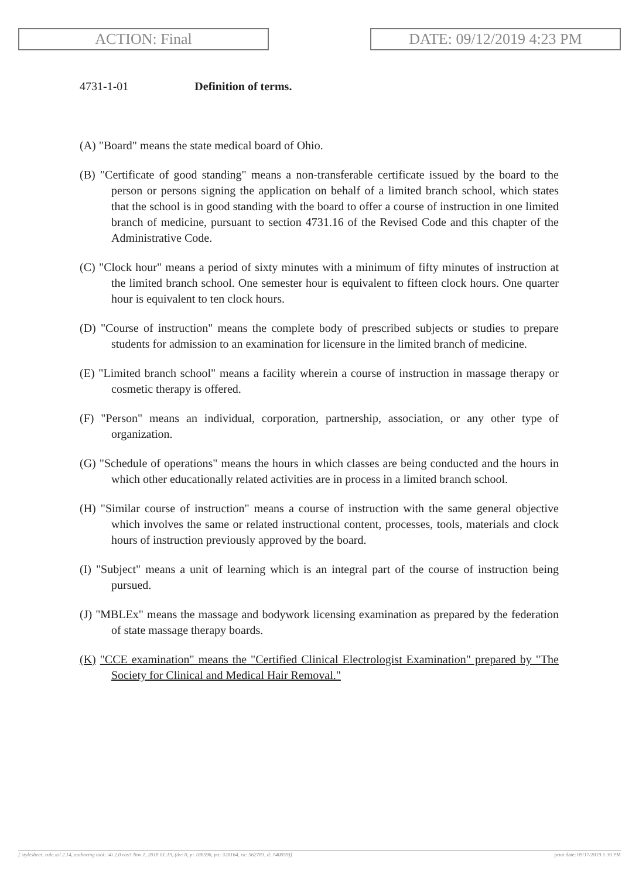ACTION: Final DATE: 09/12/2019 4:23 PM
4731-1-01 Definition of terms.
(A) "Board" means the state medical board of Ohio.
(B) "Certificate of good standing" means a non-transferable certificate issued by the board to the person or persons signing the application on behalf of a limited branch school, which states that the school is in good standing with the board to offer a course of instruction in one limited branch of medicine, pursuant to section 4731.16 of the Revised Code and this chapter of the Administrative Code.
(C) "Clock hour" means a period of sixty minutes with a minimum of fifty minutes of instruction at the limited branch school. One semester hour is equivalent to fifteen clock hours. One quarter hour is equivalent to ten clock hours.
(D) "Course of instruction" means the complete body of prescribed subjects or studies to prepare students for admission to an examination for licensure in the limited branch of medicine.
(E) "Limited branch school" means a facility wherein a course of instruction in massage therapy or cosmetic therapy is offered.
(F) "Person" means an individual, corporation, partnership, association, or any other type of organization.
(G) "Schedule of operations" means the hours in which classes are being conducted and the hours in which other educationally related activities are in process in a limited branch school.
(H) "Similar course of instruction" means a course of instruction with the same general objective which involves the same or related instructional content, processes, tools, materials and clock hours of instruction previously approved by the board.
(I) "Subject" means a unit of learning which is an integral part of the course of instruction being pursued.
(J) "MBLEx" means the massage and bodywork licensing examination as prepared by the federation of state massage therapy boards.
(K) "CCE examination" means the "Certified Clinical Electrologist Examination" prepared by "The Society for Clinical and Medical Hair Removal."
[ stylesheet: rule.xsl 2.14, authoring tool: i4i 2.0 ras3 Nov 1, 2018 01:19, (dv: 0, p: 186596, pa: 328164, ra: 562783, d: 740059)] print date: 09/17/2019 1:30 PM